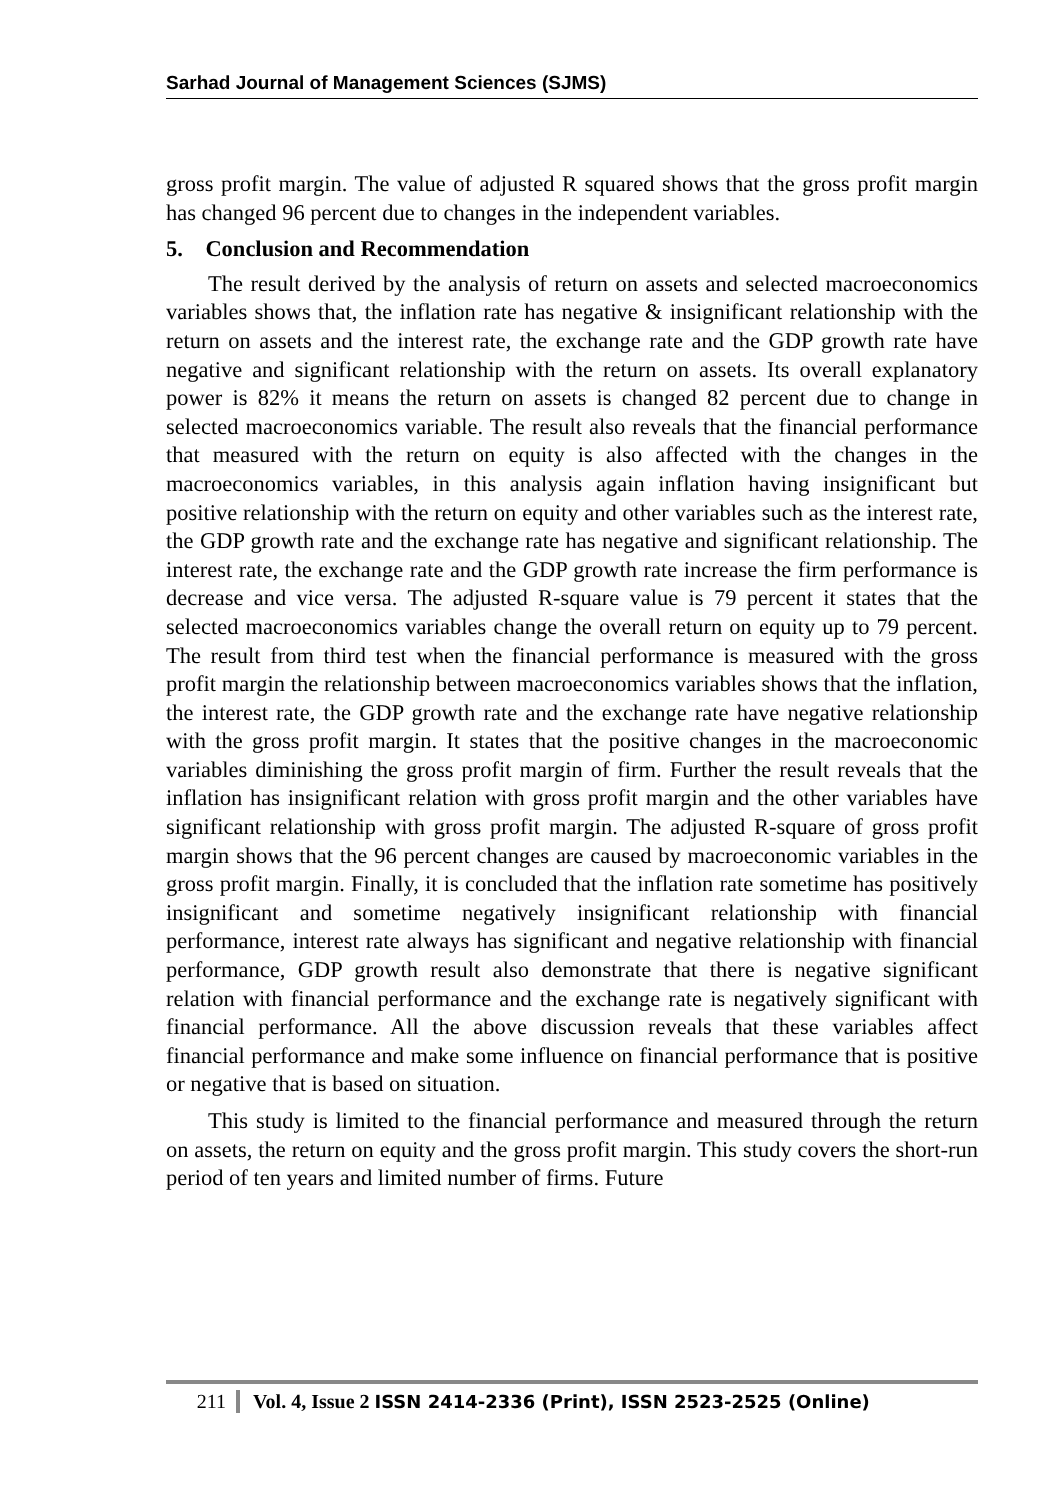Sarhad Journal of Management Sciences (SJMS)
gross profit margin. The value of adjusted R squared shows that the gross profit margin has changed 96 percent due to changes in the independent variables.
5. Conclusion and Recommendation
The result derived by the analysis of return on assets and selected macroeconomics variables shows that, the inflation rate has negative & insignificant relationship with the return on assets and the interest rate, the exchange rate and the GDP growth rate have negative and significant relationship with the return on assets. Its overall explanatory power is 82% it means the return on assets is changed 82 percent due to change in selected macroeconomics variable. The result also reveals that the financial performance that measured with the return on equity is also affected with the changes in the macroeconomics variables, in this analysis again inflation having insignificant but positive relationship with the return on equity and other variables such as the interest rate, the GDP growth rate and the exchange rate has negative and significant relationship. The interest rate, the exchange rate and the GDP growth rate increase the firm performance is decrease and vice versa. The adjusted R-square value is 79 percent it states that the selected macroeconomics variables change the overall return on equity up to 79 percent. The result from third test when the financial performance is measured with the gross profit margin the relationship between macroeconomics variables shows that the inflation, the interest rate, the GDP growth rate and the exchange rate have negative relationship with the gross profit margin. It states that the positive changes in the macroeconomic variables diminishing the gross profit margin of firm. Further the result reveals that the inflation has insignificant relation with gross profit margin and the other variables have significant relationship with gross profit margin. The adjusted R-square of gross profit margin shows that the 96 percent changes are caused by macroeconomic variables in the gross profit margin. Finally, it is concluded that the inflation rate sometime has positively insignificant and sometime negatively insignificant relationship with financial performance, interest rate always has significant and negative relationship with financial performance, GDP growth result also demonstrate that there is negative significant relation with financial performance and the exchange rate is negatively significant with financial performance. All the above discussion reveals that these variables affect financial performance and make some influence on financial performance that is positive or negative that is based on situation.
This study is limited to the financial performance and measured through the return on assets, the return on equity and the gross profit margin. This study covers the short-run period of ten years and limited number of firms. Future
211 Vol. 4, Issue 2 ISSN 2414-2336 (Print), ISSN 2523-2525 (Online)